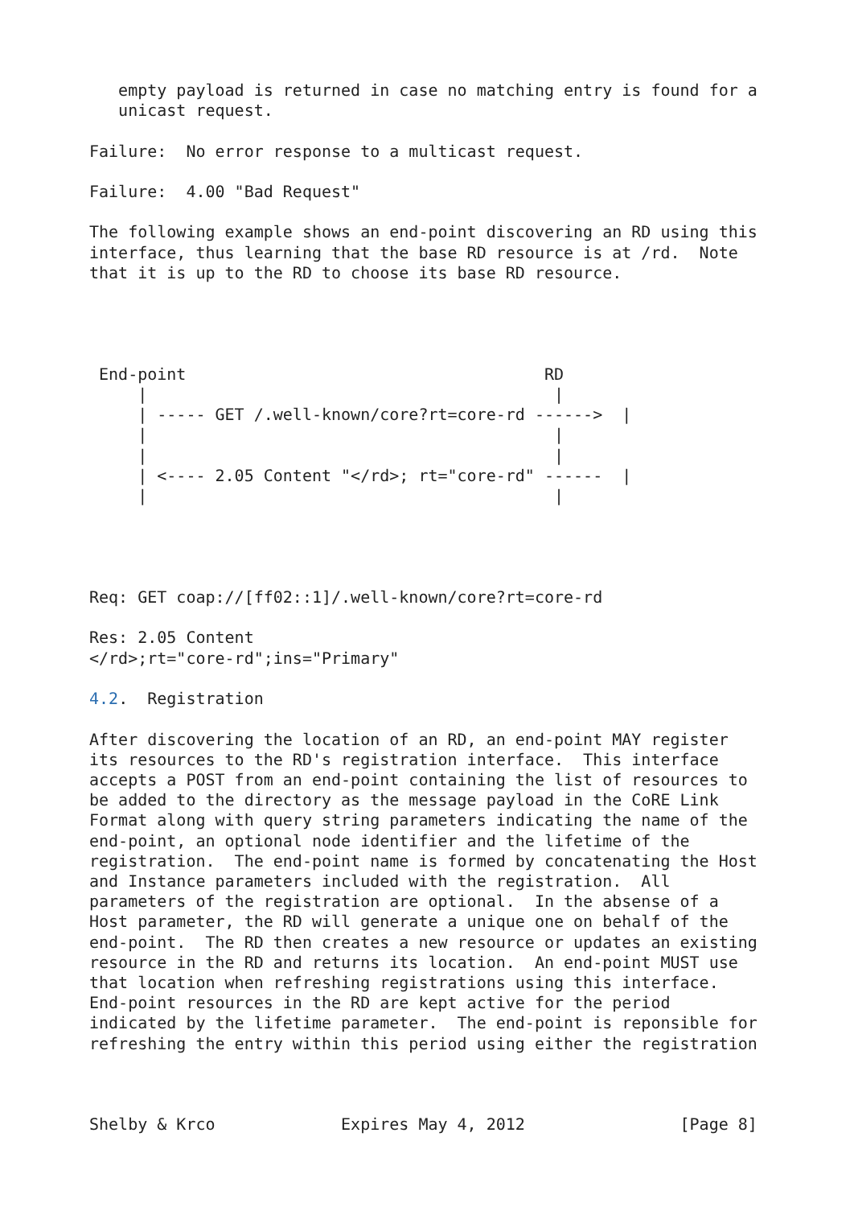empty payload is returned in case no matching entry is found for a
   unicast request.

Failure:  No error response to a multicast request.

Failure:  4.00 "Bad Request"

The following example shows an end-point discovering an RD using this
interface, thus learning that the base RD resource is at /rd.  Note
that it is up to the RD to choose its base RD resource.




 End-point                                     RD
     |                                          |
     | ----- GET /.well-known/core?rt=core-rd ------>  |
     |                                          |
     |                                          |
     | <---- 2.05 Content "</rd>; rt="core-rd" ------  |
     |                                          |




Req: GET coap://[ff02::1]/.well-known/core?rt=core-rd

Res: 2.05 Content
</rd>;rt="core-rd";ins="Primary"

4.2.  Registration

After discovering the location of an RD, an end-point MAY register
its resources to the RD's registration interface.  This interface
accepts a POST from an end-point containing the list of resources to
be added to the directory as the message payload in the CoRE Link
Format along with query string parameters indicating the name of the
end-point, an optional node identifier and the lifetime of the
registration.  The end-point name is formed by concatenating the Host
and Instance parameters included with the registration.  All
parameters of the registration are optional.  In the absense of a
Host parameter, the RD will generate a unique one on behalf of the
end-point.  The RD then creates a new resource or updates an existing
resource in the RD and returns its location.  An end-point MUST use
that location when refreshing registrations using this interface.
End-point resources in the RD are kept active for the period
indicated by the lifetime parameter.  The end-point is reponsible for
refreshing the entry within this period using either the registration



Shelby & Krco             Expires May 4, 2012                [Page 8]